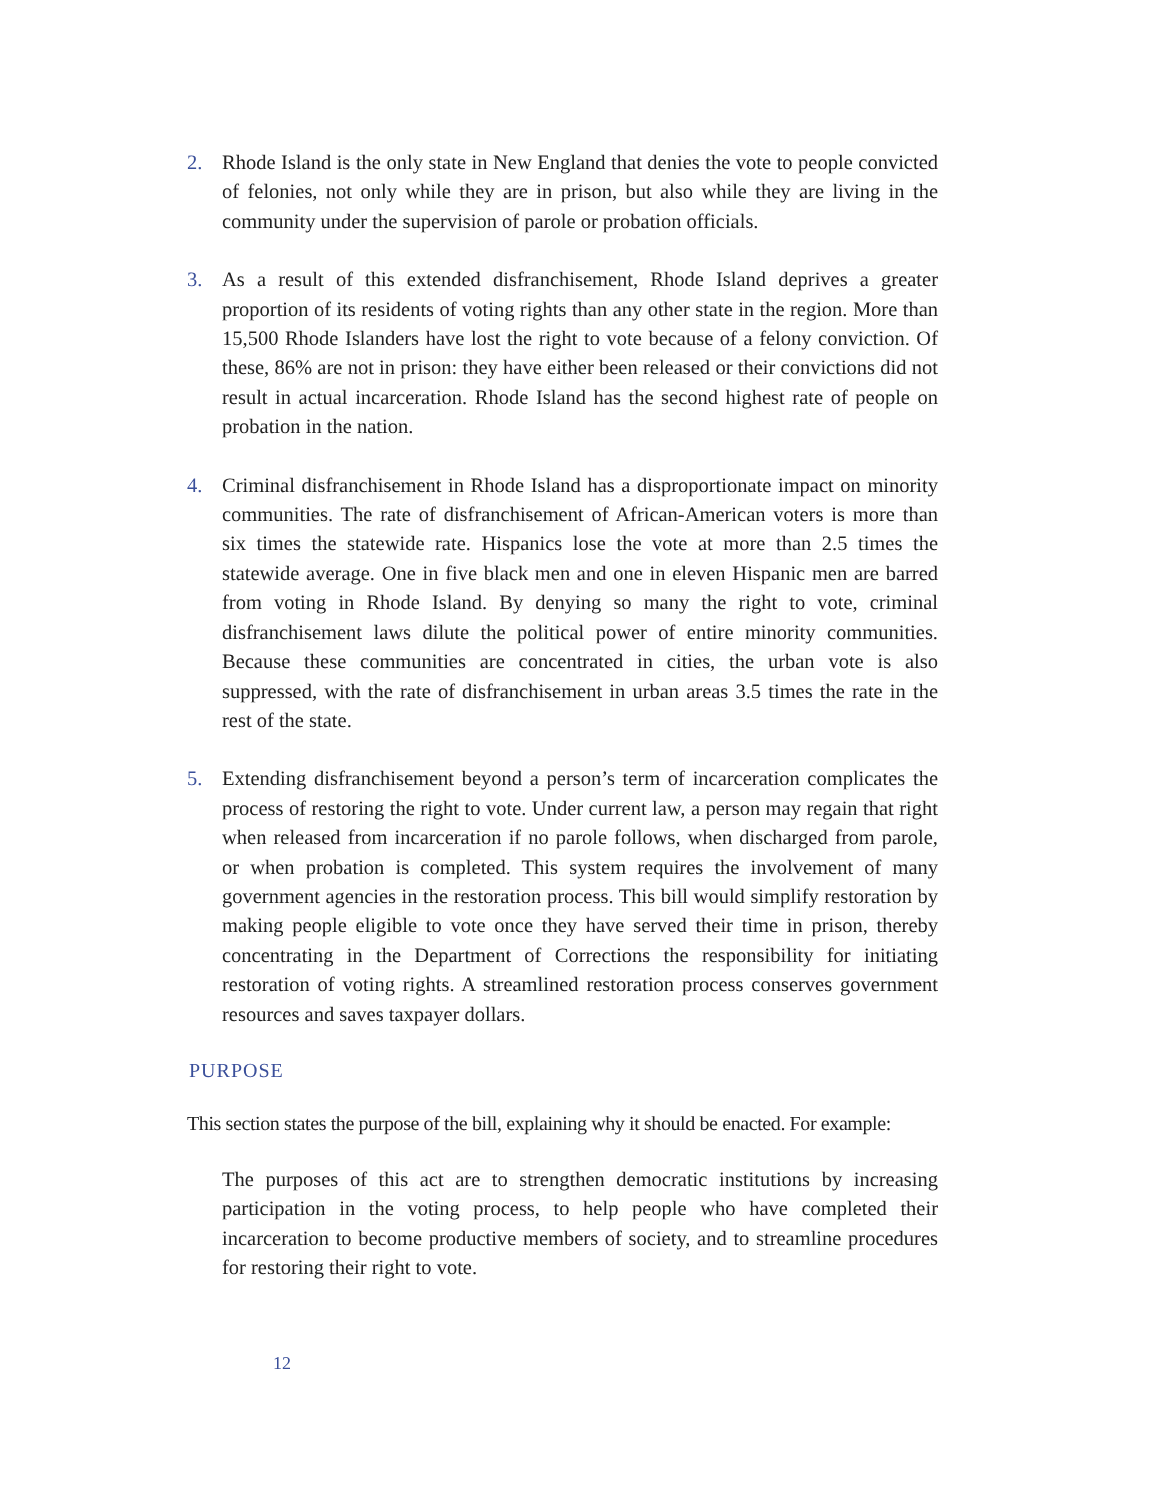2. Rhode Island is the only state in New England that denies the vote to people convicted of felonies, not only while they are in prison, but also while they are living in the community under the supervision of parole or probation officials.
3. As a result of this extended disfranchisement, Rhode Island deprives a greater proportion of its residents of voting rights than any other state in the region. More than 15,500 Rhode Islanders have lost the right to vote because of a felony conviction. Of these, 86% are not in prison: they have either been released or their convictions did not result in actual incarceration. Rhode Island has the second highest rate of people on probation in the nation.
4. Criminal disfranchisement in Rhode Island has a disproportionate impact on minority communities. The rate of disfranchisement of African-American voters is more than six times the statewide rate. Hispanics lose the vote at more than 2.5 times the statewide average. One in five black men and one in eleven Hispanic men are barred from voting in Rhode Island. By denying so many the right to vote, criminal disfranchisement laws dilute the political power of entire minority communities. Because these communities are concentrated in cities, the urban vote is also suppressed, with the rate of disfranchisement in urban areas 3.5 times the rate in the rest of the state.
5. Extending disfranchisement beyond a person’s term of incarceration complicates the process of restoring the right to vote. Under current law, a person may regain that right when released from incarceration if no parole follows, when discharged from parole, or when probation is completed. This system requires the involvement of many government agencies in the restoration process. This bill would simplify restoration by making people eligible to vote once they have served their time in prison, thereby concentrating in the Department of Corrections the responsibility for initiating restoration of voting rights. A streamlined restoration process conserves government resources and saves taxpayer dollars.
PURPOSE
This section states the purpose of the bill, explaining why it should be enacted. For example:
The purposes of this act are to strengthen democratic institutions by increasing participation in the voting process, to help people who have completed their incarceration to become productive members of society, and to streamline procedures for restoring their right to vote.
12